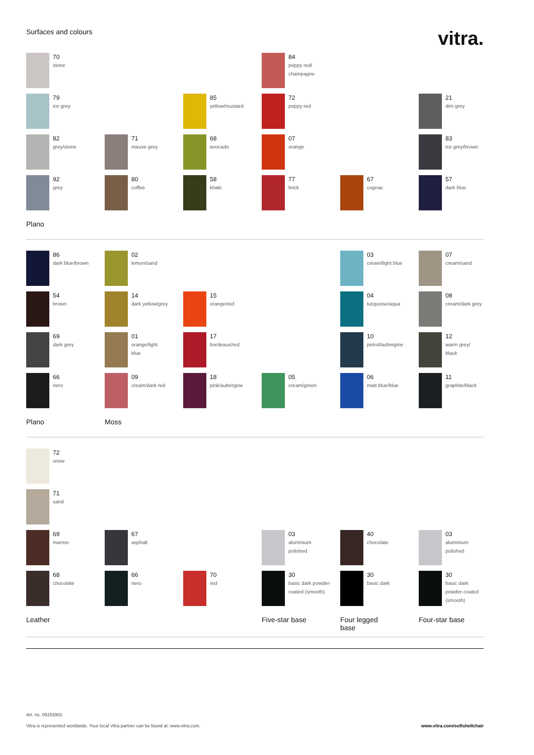Surfaces and colours
vitra.
70
stone
84
poppy red/
champagne
79
ice grey
85
yellow/mustard
72
poppy red
21
dim grey
82
grey/stone
71
mauve grey
68
avocado
07
orange
83
ice grey/brown
92
grey
80
coffee
58
khaki
77
brick
67
cognac
57
dark blue
Plano
86
dark blue/brown
02
lemon/sand
03
cream/light blue
07
cream/sand
54
brown
14
dark yellow/grey
15
orange/red
04
turquoise/aqua
08
cream/dark grey
69
dark grey
01
orange/light
blue
17
bordeaux/red
10
petrol/aubergine
12
warm grey/
black
66
nero
09
cream/dark red
18
pink/aubergine
05
cream/green
06
matt blue/blue
11
graphite/black
Plano
Moss
72
snow
71
sand
69
marron
67
asphalt
03
aluminium
polished
40
chocolate
03
aluminium
polished
68
chocolate
66
nero
70
red
30
basic dark powder-
coated (smooth)
30
basic dark
30
basic dark
powder-coated
(smooth)
Leather
Five-star base
Four legged
base
Four-star base
Art. no. 09153902
Vitra is represented worldwide. Your local Vitra partner can be found at: www.vitra.com. www.vitra.com/softshellchair